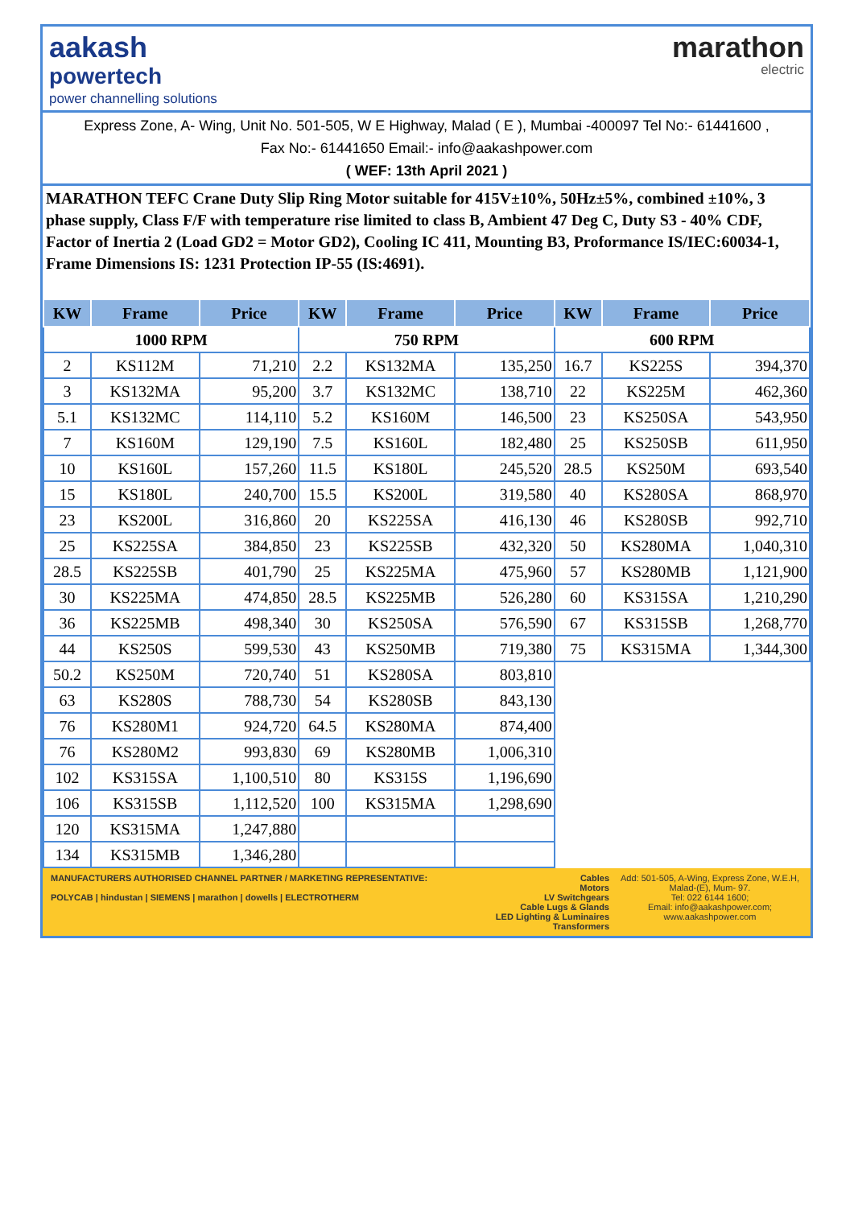aakash
powertech
power channelling solutions
marathon
electric
Express Zone, A- Wing, Unit No. 501-505, W E Highway, Malad ( E ), Mumbai -400097 Tel No:- 61441600 ,
Fax No:- 61441650 Email:- info@aakashpower.com
( WEF: 13th April 2021 )
MARATHON TEFC Crane Duty Slip Ring Motor suitable for 415V±10%, 50Hz±5%, combined ±10%, 3 phase supply, Class F/F with temperature rise limited to class B, Ambient 47 Deg C, Duty S3 - 40% CDF, Factor of Inertia 2 (Load GD2 = Motor GD2), Cooling IC 411, Mounting B3, Proformance IS/IEC:60034-1, Frame Dimensions IS: 1231 Protection IP-55 (IS:4691).
| KW | Frame | Price | KW | Frame | Price | KW | Frame | Price |
| --- | --- | --- | --- | --- | --- | --- | --- | --- |
| 1000 RPM | | | 750 RPM | | | 600 RPM | | |
| 2 | KS112M | 71,210 | 2.2 | KS132MA | 135,250 | 16.7 | KS225S | 394,370 |
| 3 | KS132MA | 95,200 | 3.7 | KS132MC | 138,710 | 22 | KS225M | 462,360 |
| 5.1 | KS132MC | 114,110 | 5.2 | KS160M | 146,500 | 23 | KS250SA | 543,950 |
| 7 | KS160M | 129,190 | 7.5 | KS160L | 182,480 | 25 | KS250SB | 611,950 |
| 10 | KS160L | 157,260 | 11.5 | KS180L | 245,520 | 28.5 | KS250M | 693,540 |
| 15 | KS180L | 240,700 | 15.5 | KS200L | 319,580 | 40 | KS280SA | 868,970 |
| 23 | KS200L | 316,860 | 20 | KS225SA | 416,130 | 46 | KS280SB | 992,710 |
| 25 | KS225SA | 384,850 | 23 | KS225SB | 432,320 | 50 | KS280MA | 1,040,310 |
| 28.5 | KS225SB | 401,790 | 25 | KS225MA | 475,960 | 57 | KS280MB | 1,121,900 |
| 30 | KS225MA | 474,850 | 28.5 | KS225MB | 526,280 | 60 | KS315SA | 1,210,290 |
| 36 | KS225MB | 498,340 | 30 | KS250SA | 576,590 | 67 | KS315SB | 1,268,770 |
| 44 | KS250S | 599,530 | 43 | KS250MB | 719,380 | 75 | KS315MA | 1,344,300 |
| 50.2 | KS250M | 720,740 | 51 | KS280SA | 803,810 | | | |
| 63 | KS280S | 788,730 | 54 | KS280SB | 843,130 | | | |
| 76 | KS280M1 | 924,720 | 64.5 | KS280MA | 874,400 | | | |
| 76 | KS280M2 | 993,830 | 69 | KS280MB | 1,006,310 | | | |
| 102 | KS315SA | 1,100,510 | 80 | KS315S | 1,196,690 | | | |
| 106 | KS315SB | 1,112,520 | 100 | KS315MA | 1,298,690 | | | |
| 120 | KS315MA | 1,247,880 | | | | | | |
| 134 | KS315MB | 1,346,280 | | | | | | |
MANUFACTURERS AUTHORISED CHANNEL PARTNER / MARKETING REPRESENTATIVE:
POLYCAB | hindustan | SIEMENS | marathon | dowells | ELECTROTHERM
Cables
Motors
LV Switchgears
Cable Lugs & Glands
LED Lighting & Luminaires
Transformers
Add: 501-505, A-Wing, Express Zone, W.E.H, Malad-(E), Mum- 97.
Tel: 022 6144 1600;
Email: info@aakashpower.com;
www.aakashpower.com